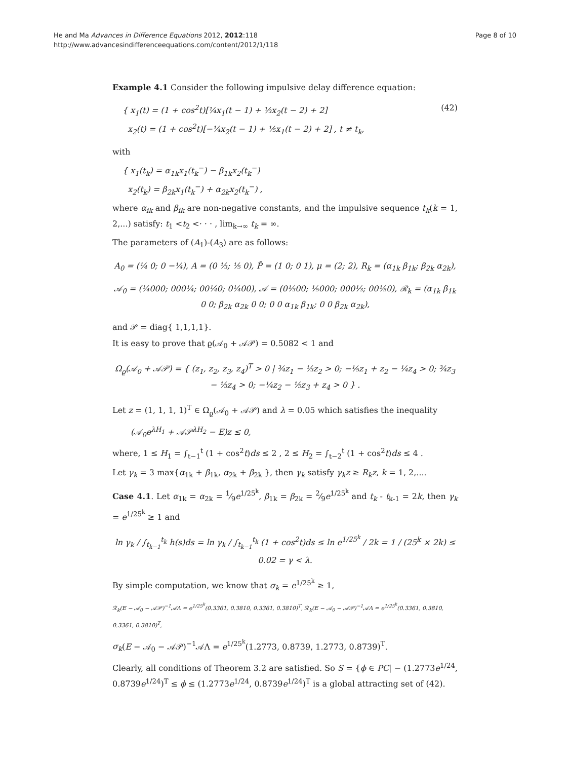He and Ma Advances in Difference Equations 2012, 2012:118
http://www.advancesindifferenceequations.com/content/2012/1/118
Page 8 of 10
Example 4.1 Consider the following impulsive delay difference equation:
{ x<sub>1</sub>(t) = (1 + cos<sup>2</sup>t)[¼x<sub>1</sub>(t − 1) + ⅓x<sub>2</sub>(t − 2) + 2]
x<sub>2</sub>(t) = (1 + cos<sup>2</sup>t)[−¼x<sub>2</sub>(t − 1) + ⅕x<sub>1</sub>(t − 2) + 2] , t ≠ t<sub>k</sub>, (42)
with
{ x<sub>1</sub>(t<sub>k</sub>) = α<sub>1k</sub>x<sub>1</sub>(t<sub>k</sub><sup>−</sup>) − β<sub>1k</sub>x<sub>2</sub>(t<sub>k</sub><sup>−</sup>)
x<sub>2</sub>(t<sub>k</sub>) = β<sub>2k</sub>x<sub>1</sub>(t<sub>k</sub><sup>−</sup>) + α<sub>2k</sub>x<sub>2</sub>(t<sub>k</sub><sup>−</sup>) ,
where α<sub>ik</sub> and β<sub>ik</sub> are non-negative constants, and the impulsive sequence t<sub>k</sub>(k = 1, 2,...) satisfy: t<sub>1</sub> <t<sub>2</sub> <· · · , lim<sub>k→∞</sub> t<sub>k</sub> = ∞.
The parameters of (A<sub>1</sub>)-(A<sub>3</sub>) are as follows:
A<sub>0</sub> = (¼ 0; 0 −¼), A = (0 ⅓; ⅕ 0), P̄ = (1 0; 0 1), μ = (2; 2), R<sub>k</sub> = (α<sub>1k</sub> β<sub>1k</sub>; β<sub>2k</sub> α<sub>2k</sub>),
𝒜<sub>0</sub> = (¼000; 000¼; 00¼0; 0¼00), 𝒜 = (0⅓00; ⅕000; 000⅓; 00⅕0), ℛ<sub>k</sub> = (α<sub>1k</sub> β<sub>1k</sub> 0 0; β<sub>2k</sub> α<sub>2k</sub> 0 0; 0 0 α<sub>1k</sub> β<sub>1k</sub>; 0 0 β<sub>2k</sub> α<sub>2k</sub>),
and 𝒫 = diag{ 1,1,1,1}.
It is easy to prove that ϱ(𝒜<sub>0</sub> + 𝒜𝒫) = 0.5082 < 1 and
Ω<sub>ϱ</sub>(𝒜<sub>0</sub> + 𝒜𝒫) = { (z<sub>1</sub>, z<sub>2</sub>, z<sub>3</sub>, z<sub>4</sub>)<sup>T</sup> > 0 | ¾z<sub>1</sub> − ⅓z<sub>2</sub> > 0; −⅕z<sub>1</sub> + z<sub>2</sub> − ¼z<sub>4</sub> > 0; ¾z<sub>3</sub> − ⅓z<sub>4</sub> > 0; −¼z<sub>2</sub> − ⅕z<sub>3</sub> + z<sub>4</sub> > 0 } .
Let z = (1, 1, 1, 1)<sup>T</sup> ∈ Ω<sub>ϱ</sub>(𝒜<sub>0</sub> + 𝒜𝒫) and λ = 0.05 which satisfies the inequality
(𝒜<sub>0</sub>e<sup>λH<sub>1</sub></sup> + 𝒜𝒫<sup>λH<sub>2</sub></sup> − E)z ≤ 0,
where, 1 ≤ H<sub>1</sub> = ∫<sub>t−1</sub><sup>t</sup> (1 + cos<sup>2</sup>t)ds ≤ 2 , 2 ≤ H<sub>2</sub> = ∫<sub>t−2</sub><sup>t</sup> (1 + cos<sup>2</sup>t)ds ≤ 4 .
Let γ<sub>k</sub> = 3 max{α<sub>1k</sub> + β<sub>1k</sub>, α<sub>2k</sub> + β<sub>2k</sub> }, then γ<sub>k</sub> satisfy γ<sub>k</sub>z ≥ R<sub>k</sub>z, k = 1, 2,....
Case 4.1. Let α<sub>1k</sub> = α<sub>2k</sub> = 1⁄9e<sup>1/25<sup>k</sup></sup>, β<sub>1k</sub> = β<sub>2k</sub> = 2⁄9e<sup>1/25<sup>k</sup></sup> and t<sub>k</sub> - t<sub>k-1</sub> = 2k, then γ<sub>k</sub> = e<sup>1/25<sup>k</sup></sup> ≥ 1 and
ln γ<sub>k</sub> / ∫<sub>t<sub>k−1</sub></sub><sup>t<sub>k</sub></sup> h(s)ds = ln γ<sub>k</sub> / ∫<sub>t<sub>k−1</sub></sub><sup>t<sub>k</sub></sup> (1 + cos<sup>2</sup>t)ds ≤ ln e<sup>1/25<sup>k</sup></sup> / 2k = 1 / (25<sup>k</sup> × 2k) ≤ 0.02 = γ < λ.
By simple computation, we know that σ<sub>k</sub> = e<sup>1/25<sup>k</sup></sup> ≥ 1,
ℛ<sub>k</sub>(E − 𝒜<sub>0</sub> − 𝒜𝒫)<sup>−1</sup>𝒜Λ = e<sup>1/25<sup>k</sup></sup>(0.3361, 0.3810, 0.3361, 0.3810)<sup>T</sup>, ℛ<sub>k</sub>(E − 𝒜<sub>0</sub> − 𝒜𝒫)<sup>−1</sup>𝒜Λ = e<sup>1/25<sup>k</sup></sup>(0.3361, 0.3810, 0.3361, 0.3810)<sup>T</sup>,
σ<sub>k</sub>(E − 𝒜<sub>0</sub> − 𝒜𝒫)<sup>−1</sup>𝒜Λ = e<sup>1/25<sup>k</sup></sup>(1.2773, 0.8739, 1.2773, 0.8739)<sup>T</sup>.
Clearly, all conditions of Theorem 3.2 are satisfied. So S = {ϕ ∈ PC| − (1.2773e<sup>1/24</sup>, 0.8739e<sup>1/24</sup>)<sup>T</sup> ≤ ϕ ≤ (1.2773e<sup>1/24</sup>, 0.8739e<sup>1/24</sup>)<sup>T</sup> is a global attracting set of (42).